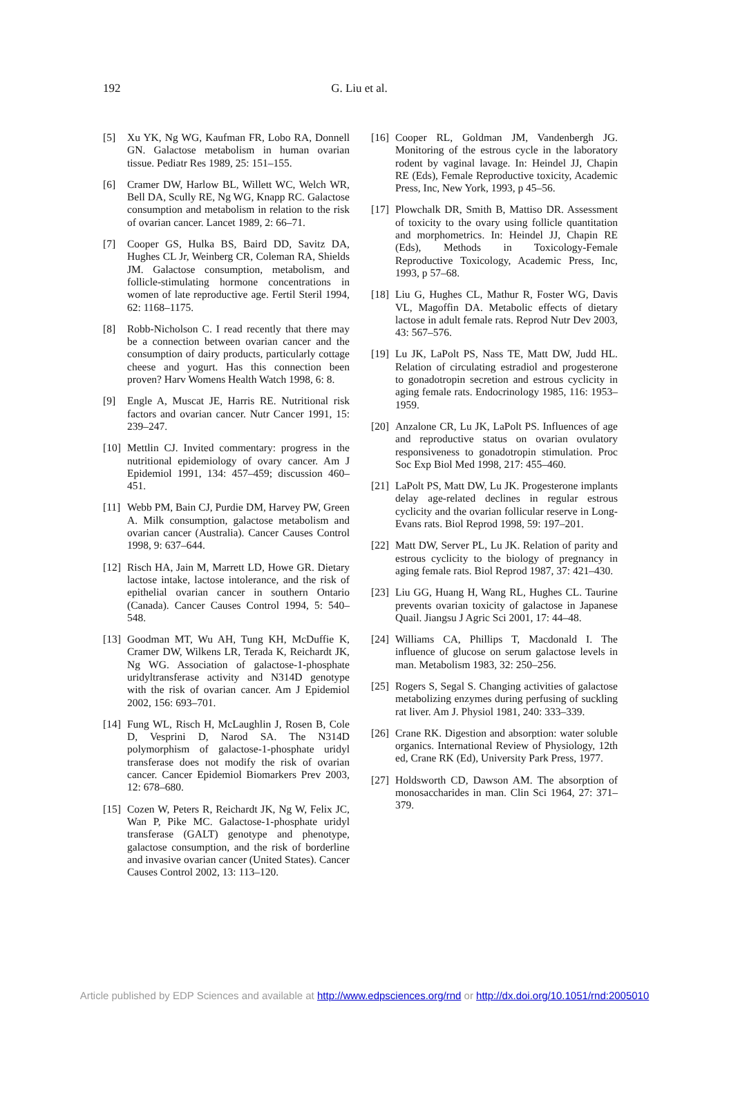192 G. Liu et al.
[5] Xu YK, Ng WG, Kaufman FR, Lobo RA, Donnell GN. Galactose metabolism in human ovarian tissue. Pediatr Res 1989, 25: 151–155.
[6] Cramer DW, Harlow BL, Willett WC, Welch WR, Bell DA, Scully RE, Ng WG, Knapp RC. Galactose consumption and metabolism in relation to the risk of ovarian cancer. Lancet 1989, 2: 66–71.
[7] Cooper GS, Hulka BS, Baird DD, Savitz DA, Hughes CL Jr, Weinberg CR, Coleman RA, Shields JM. Galactose consumption, metabolism, and follicle-stimulating hormone concentrations in women of late reproductive age. Fertil Steril 1994, 62: 1168–1175.
[8] Robb-Nicholson C. I read recently that there may be a connection between ovarian cancer and the consumption of dairy products, particularly cottage cheese and yogurt. Has this connection been proven? Harv Womens Health Watch 1998, 6: 8.
[9] Engle A, Muscat JE, Harris RE. Nutritional risk factors and ovarian cancer. Nutr Cancer 1991, 15: 239–247.
[10] Mettlin CJ. Invited commentary: progress in the nutritional epidemiology of ovary cancer. Am J Epidemiol 1991, 134: 457–459; discussion 460–451.
[11] Webb PM, Bain CJ, Purdie DM, Harvey PW, Green A. Milk consumption, galactose metabolism and ovarian cancer (Australia). Cancer Causes Control 1998, 9: 637–644.
[12] Risch HA, Jain M, Marrett LD, Howe GR. Dietary lactose intake, lactose intolerance, and the risk of epithelial ovarian cancer in southern Ontario (Canada). Cancer Causes Control 1994, 5: 540–548.
[13] Goodman MT, Wu AH, Tung KH, McDuffie K, Cramer DW, Wilkens LR, Terada K, Reichardt JK, Ng WG. Association of galactose-1-phosphate uridyltransferase activity and N314D genotype with the risk of ovarian cancer. Am J Epidemiol 2002, 156: 693–701.
[14] Fung WL, Risch H, McLaughlin J, Rosen B, Cole D, Vesprini D, Narod SA. The N314D polymorphism of galactose-1-phosphate uridyl transferase does not modify the risk of ovarian cancer. Cancer Epidemiol Biomarkers Prev 2003, 12: 678–680.
[15] Cozen W, Peters R, Reichardt JK, Ng W, Felix JC, Wan P, Pike MC. Galactose-1-phosphate uridyl transferase (GALT) genotype and phenotype, galactose consumption, and the risk of borderline and invasive ovarian cancer (United States). Cancer Causes Control 2002, 13: 113–120.
[16] Cooper RL, Goldman JM, Vandenbergh JG. Monitoring of the estrous cycle in the laboratory rodent by vaginal lavage. In: Heindel JJ, Chapin RE (Eds), Female Reproductive toxicity, Academic Press, Inc, New York, 1993, p 45–56.
[17] Plowchalk DR, Smith B, Mattiso DR. Assessment of toxicity to the ovary using follicle quantitation and morphometrics. In: Heindel JJ, Chapin RE (Eds), Methods in Toxicology-Female Reproductive Toxicology, Academic Press, Inc, 1993, p 57–68.
[18] Liu G, Hughes CL, Mathur R, Foster WG, Davis VL, Magoffin DA. Metabolic effects of dietary lactose in adult female rats. Reprod Nutr Dev 2003, 43: 567–576.
[19] Lu JK, LaPolt PS, Nass TE, Matt DW, Judd HL. Relation of circulating estradiol and progesterone to gonadotropin secretion and estrous cyclicity in aging female rats. Endocrinology 1985, 116: 1953–1959.
[20] Anzalone CR, Lu JK, LaPolt PS. Influences of age and reproductive status on ovarian ovulatory responsiveness to gonadotropin stimulation. Proc Soc Exp Biol Med 1998, 217: 455–460.
[21] LaPolt PS, Matt DW, Lu JK. Progesterone implants delay age-related declines in regular estrous cyclicity and the ovarian follicular reserve in Long-Evans rats. Biol Reprod 1998, 59: 197–201.
[22] Matt DW, Server PL, Lu JK. Relation of parity and estrous cyclicity to the biology of pregnancy in aging female rats. Biol Reprod 1987, 37: 421–430.
[23] Liu GG, Huang H, Wang RL, Hughes CL. Taurine prevents ovarian toxicity of galactose in Japanese Quail. Jiangsu J Agric Sci 2001, 17: 44–48.
[24] Williams CA, Phillips T, Macdonald I. The influence of glucose on serum galactose levels in man. Metabolism 1983, 32: 250–256.
[25] Rogers S, Segal S. Changing activities of galactose metabolizing enzymes during perfusing of suckling rat liver. Am J. Physiol 1981, 240: 333–339.
[26] Crane RK. Digestion and absorption: water soluble organics. International Review of Physiology, 12th ed, Crane RK (Ed), University Park Press, 1977.
[27] Holdsworth CD, Dawson AM. The absorption of monosaccharides in man. Clin Sci 1964, 27: 371–379.
Article published by EDP Sciences and available at http://www.edpsciences.org/rnd or http://dx.doi.org/10.1051/rnd:2005010